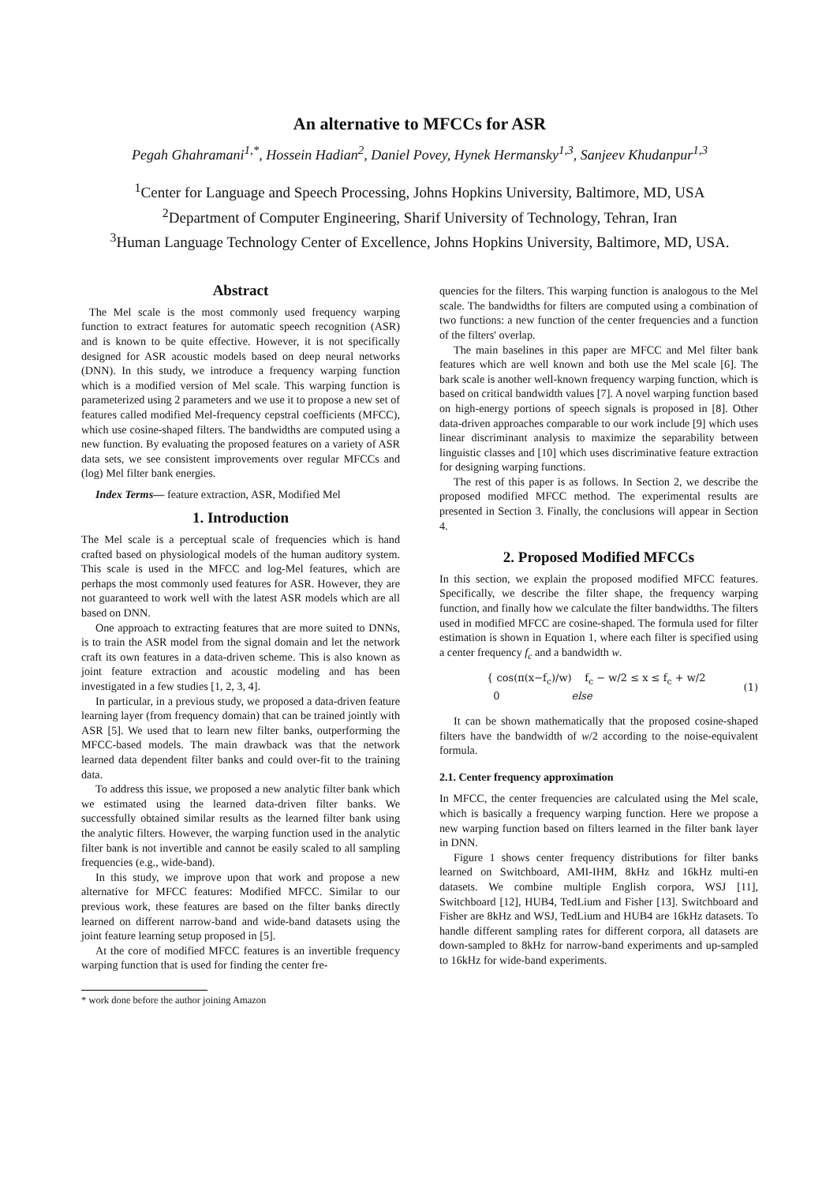An alternative to MFCCs for ASR
Pegah Ghahramani<sup>1,*</sup>, Hossein Hadian<sup>2</sup>, Daniel Povey, Hynek Hermansky<sup>1,3</sup>, Sanjeev Khudanpur<sup>1,3</sup>
<sup>1</sup> Center for Language and Speech Processing, Johns Hopkins University, Baltimore, MD, USA
<sup>2</sup> Department of Computer Engineering, Sharif University of Technology, Tehran, Iran
<sup>3</sup> Human Language Technology Center of Excellence, Johns Hopkins University, Baltimore, MD, USA.
Abstract
The Mel scale is the most commonly used frequency warping function to extract features for automatic speech recognition (ASR) and is known to be quite effective. However, it is not specifically designed for ASR acoustic models based on deep neural networks (DNN). In this study, we introduce a frequency warping function which is a modified version of Mel scale. This warping function is parameterized using 2 parameters and we use it to propose a new set of features called modified Mel-frequency cepstral coefficients (MFCC), which use cosine-shaped filters. The bandwidths are computed using a new function. By evaluating the proposed features on a variety of ASR data sets, we see consistent improvements over regular MFCCs and (log) Mel filter bank energies.
Index Terms— feature extraction, ASR, Modified Mel
1. Introduction
The Mel scale is a perceptual scale of frequencies which is hand crafted based on physiological models of the human auditory system. This scale is used in the MFCC and log-Mel features, which are perhaps the most commonly used features for ASR. However, they are not guaranteed to work well with the latest ASR models which are all based on DNN.
One approach to extracting features that are more suited to DNNs, is to train the ASR model from the signal domain and let the network craft its own features in a data-driven scheme. This is also known as joint feature extraction and acoustic modeling and has been investigated in a few studies [1, 2, 3, 4].
In particular, in a previous study, we proposed a data-driven feature learning layer (from frequency domain) that can be trained jointly with ASR [5]. We used that to learn new filter banks, outperforming the MFCC-based models. The main drawback was that the network learned data dependent filter banks and could over-fit to the training data.
To address this issue, we proposed a new analytic filter bank which we estimated using the learned data-driven filter banks. We successfully obtained similar results as the learned filter bank using the analytic filters. However, the warping function used in the analytic filter bank is not invertible and cannot be easily scaled to all sampling frequencies (e.g., wide-band).
In this study, we improve upon that work and propose a new alternative for MFCC features: Modified MFCC. Similar to our previous work, these features are based on the filter banks directly learned on different narrow-band and wide-band datasets using the joint feature learning setup proposed in [5].
At the core of modified MFCC features is an invertible frequency warping function that is used for finding the center fre-
* work done before the author joining Amazon
quencies for the filters. This warping function is analogous to the Mel scale. The bandwidths for filters are computed using a combination of two functions: a new function of the center frequencies and a function of the filters' overlap.
The main baselines in this paper are MFCC and Mel filter bank features which are well known and both use the Mel scale [6]. The bark scale is another well-known frequency warping function, which is based on critical bandwidth values [7]. A novel warping function based on high-energy portions of speech signals is proposed in [8]. Other data-driven approaches comparable to our work include [9] which uses linear discriminant analysis to maximize the separability between linguistic classes and [10] which uses discriminative feature extraction for designing warping functions.
The rest of this paper is as follows. In Section 2, we describe the proposed modified MFCC method. The experimental results are presented in Section 3. Finally, the conclusions will appear in Section 4.
2. Proposed Modified MFCCs
In this section, we explain the proposed modified MFCC features. Specifically, we describe the filter shape, the frequency warping function, and finally how we calculate the filter bandwidths. The filters used in modified MFCC are cosine-shaped. The formula used for filter estimation is shown in Equation 1, where each filter is specified using a center frequency f<sub>c</sub> and a bandwidth w.
{ cos(π(x−f<sub>c</sub>)/w) f<sub>c</sub> − w/2 ≤ x ≤ f<sub>c</sub> + w/2
0 else
(1)
It can be shown mathematically that the proposed cosine-shaped filters have the bandwidth of w/2 according to the noise-equivalent formula.
2.1. Center frequency approximation
In MFCC, the center frequencies are calculated using the Mel scale, which is basically a frequency warping function. Here we propose a new warping function based on filters learned in the filter bank layer in DNN.
Figure 1 shows center frequency distributions for filter banks learned on Switchboard, AMI-IHM, 8kHz and 16kHz multi-en datasets. We combine multiple English corpora, WSJ [11], Switchboard [12], HUB4, TedLium and Fisher [13]. Switchboard and Fisher are 8kHz and WSJ, TedLium and HUB4 are 16kHz datasets. To handle different sampling rates for different corpora, all datasets are down-sampled to 8kHz for narrow-band experiments and up-sampled to 16kHz for wide-band experiments.